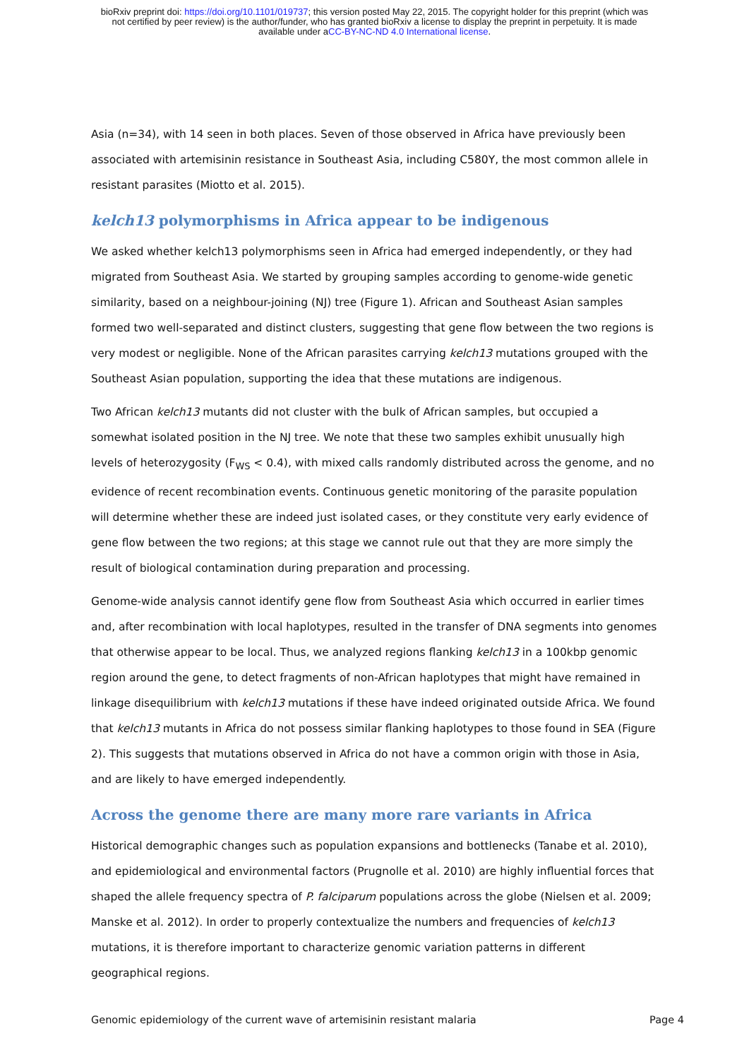bioRxiv preprint doi: https://doi.org/10.1101/019737; this version posted May 22, 2015. The copyright holder for this preprint (which was
not certified by peer review) is the author/funder, who has granted bioRxiv a license to display the preprint in perpetuity. It is made
available under aCC-BY-NC-ND 4.0 International license.
Asia (n=34), with 14 seen in both places. Seven of those observed in Africa have previously been associated with artemisinin resistance in Southeast Asia, including C580Y, the most common allele in resistant parasites (Miotto et al. 2015).
kelch13 polymorphisms in Africa appear to be indigenous
We asked whether kelch13 polymorphisms seen in Africa had emerged independently, or they had migrated from Southeast Asia. We started by grouping samples according to genome-wide genetic similarity, based on a neighbour-joining (NJ) tree (Figure 1). African and Southeast Asian samples formed two well-separated and distinct clusters, suggesting that gene flow between the two regions is very modest or negligible. None of the African parasites carrying kelch13 mutations grouped with the Southeast Asian population, supporting the idea that these mutations are indigenous.
Two African kelch13 mutants did not cluster with the bulk of African samples, but occupied a somewhat isolated position in the NJ tree. We note that these two samples exhibit unusually high levels of heterozygosity (F<sub>WS</sub> < 0.4), with mixed calls randomly distributed across the genome, and no evidence of recent recombination events. Continuous genetic monitoring of the parasite population will determine whether these are indeed just isolated cases, or they constitute very early evidence of gene flow between the two regions; at this stage we cannot rule out that they are more simply the result of biological contamination during preparation and processing.
Genome-wide analysis cannot identify gene flow from Southeast Asia which occurred in earlier times and, after recombination with local haplotypes, resulted in the transfer of DNA segments into genomes that otherwise appear to be local. Thus, we analyzed regions flanking kelch13 in a 100kbp genomic region around the gene, to detect fragments of non-African haplotypes that might have remained in linkage disequilibrium with kelch13 mutations if these have indeed originated outside Africa. We found that kelch13 mutants in Africa do not possess similar flanking haplotypes to those found in SEA (Figure 2). This suggests that mutations observed in Africa do not have a common origin with those in Asia, and are likely to have emerged independently.
Across the genome there are many more rare variants in Africa
Historical demographic changes such as population expansions and bottlenecks (Tanabe et al. 2010), and epidemiological and environmental factors (Prugnolle et al. 2010) are highly influential forces that shaped the allele frequency spectra of P. falciparum populations across the globe (Nielsen et al. 2009; Manske et al. 2012). In order to properly contextualize the numbers and frequencies of kelch13 mutations, it is therefore important to characterize genomic variation patterns in different geographical regions.
Genomic epidemiology of the current wave of artemisinin resistant malaria Page 4